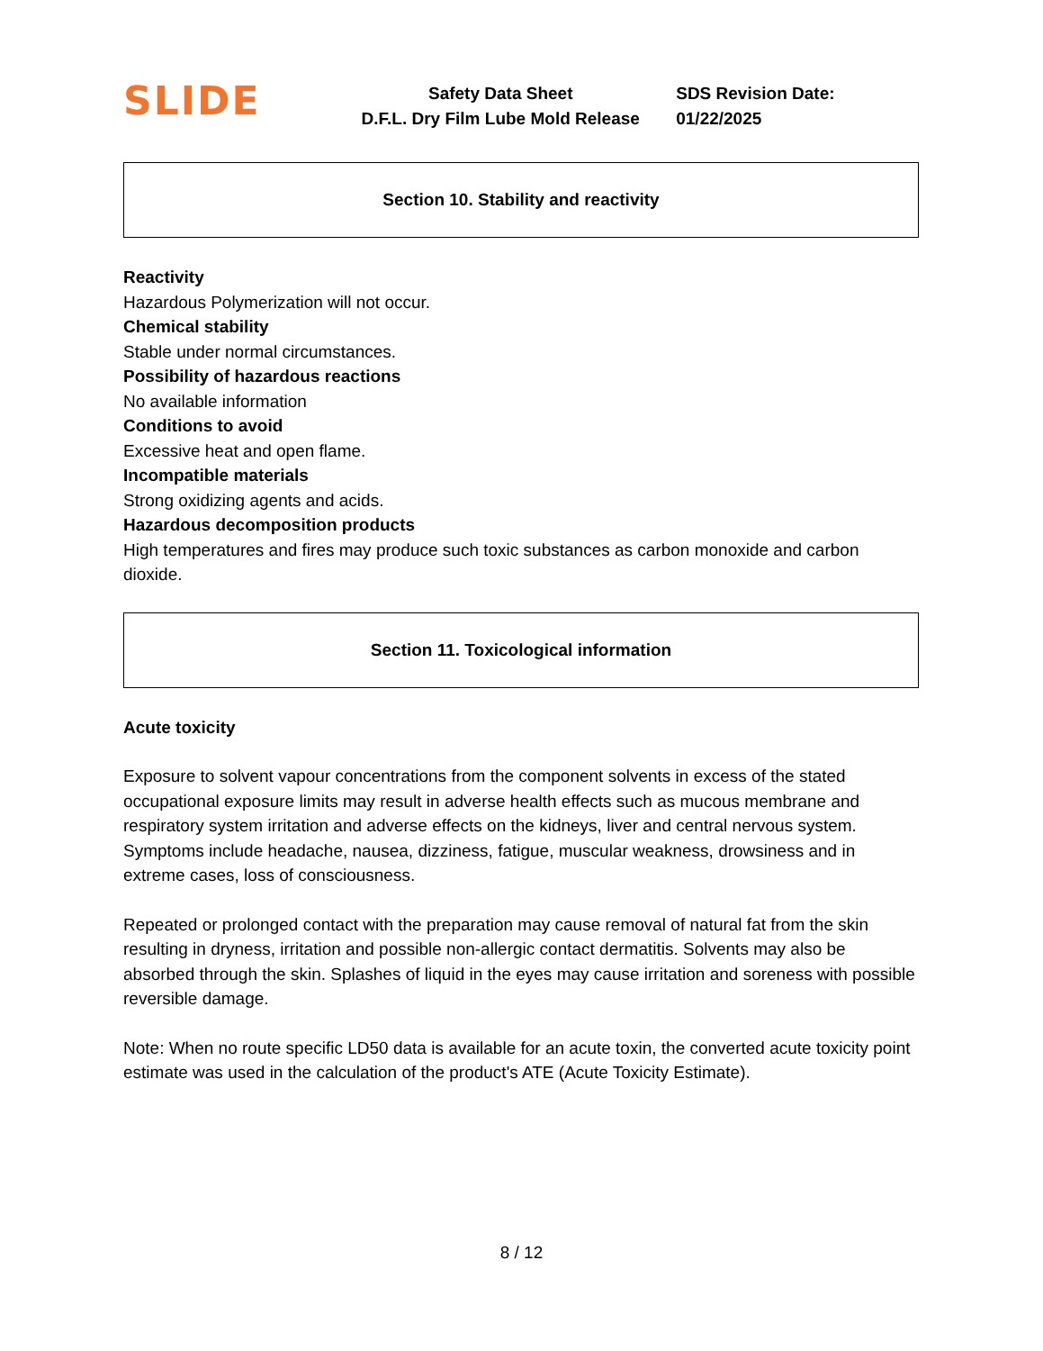SLIDE
Safety Data Sheet
D.F.L. Dry Film Lube Mold Release
SDS Revision Date: 01/22/2025
Section 10. Stability and reactivity
Reactivity
Hazardous Polymerization will not occur.
Chemical stability
Stable under normal circumstances.
Possibility of hazardous reactions
No available information
Conditions to avoid
Excessive heat and open flame.
Incompatible materials
Strong oxidizing agents and acids.
Hazardous decomposition products
High temperatures and fires may produce such toxic substances as carbon monoxide and carbon dioxide.
Section 11. Toxicological information
Acute toxicity
Exposure to solvent vapour concentrations from the component solvents in excess of the stated occupational exposure limits may result in adverse health effects such as mucous membrane and respiratory system irritation and adverse effects on the kidneys, liver and central nervous system. Symptoms include headache, nausea, dizziness, fatigue, muscular weakness, drowsiness and in extreme cases, loss of consciousness.
Repeated or prolonged contact with the preparation may cause removal of natural fat from the skin resulting in dryness, irritation and possible non-allergic contact dermatitis. Solvents may also be absorbed through the skin. Splashes of liquid in the eyes may cause irritation and soreness with possible reversible damage.
Note: When no route specific LD50 data is available for an acute toxin, the converted acute toxicity point estimate was used in the calculation of the product's ATE (Acute Toxicity Estimate).
8 / 12